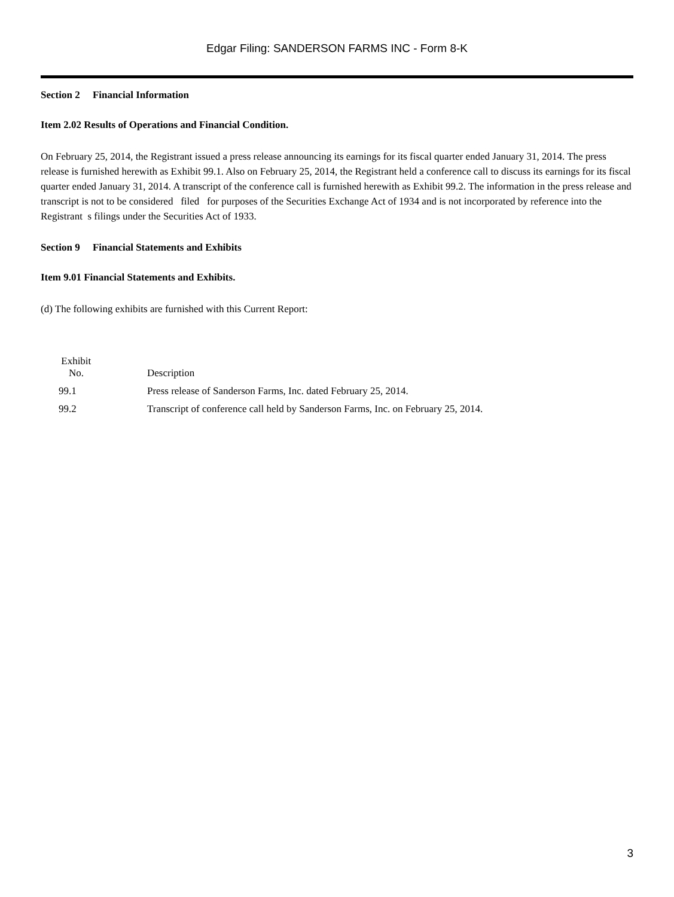Edgar Filing: SANDERSON FARMS INC - Form 8-K
Section 2 Financial Information
Item 2.02 Results of Operations and Financial Condition.
On February 25, 2014, the Registrant issued a press release announcing its earnings for its fiscal quarter ended January 31, 2014. The press release is furnished herewith as Exhibit 99.1. Also on February 25, 2014, the Registrant held a conference call to discuss its earnings for its fiscal quarter ended January 31, 2014. A transcript of the conference call is furnished herewith as Exhibit 99.2. The information in the press release and transcript is not to be considered filed for purposes of the Securities Exchange Act of 1934 and is not incorporated by reference into the Registrant s filings under the Securities Act of 1933.
Section 9 Financial Statements and Exhibits
Item 9.01 Financial Statements and Exhibits.
(d) The following exhibits are furnished with this Current Report:
| Exhibit No. | Description |
| --- | --- |
| 99.1 | Press release of Sanderson Farms, Inc. dated February 25, 2014. |
| 99.2 | Transcript of conference call held by Sanderson Farms, Inc. on February 25, 2014. |
3